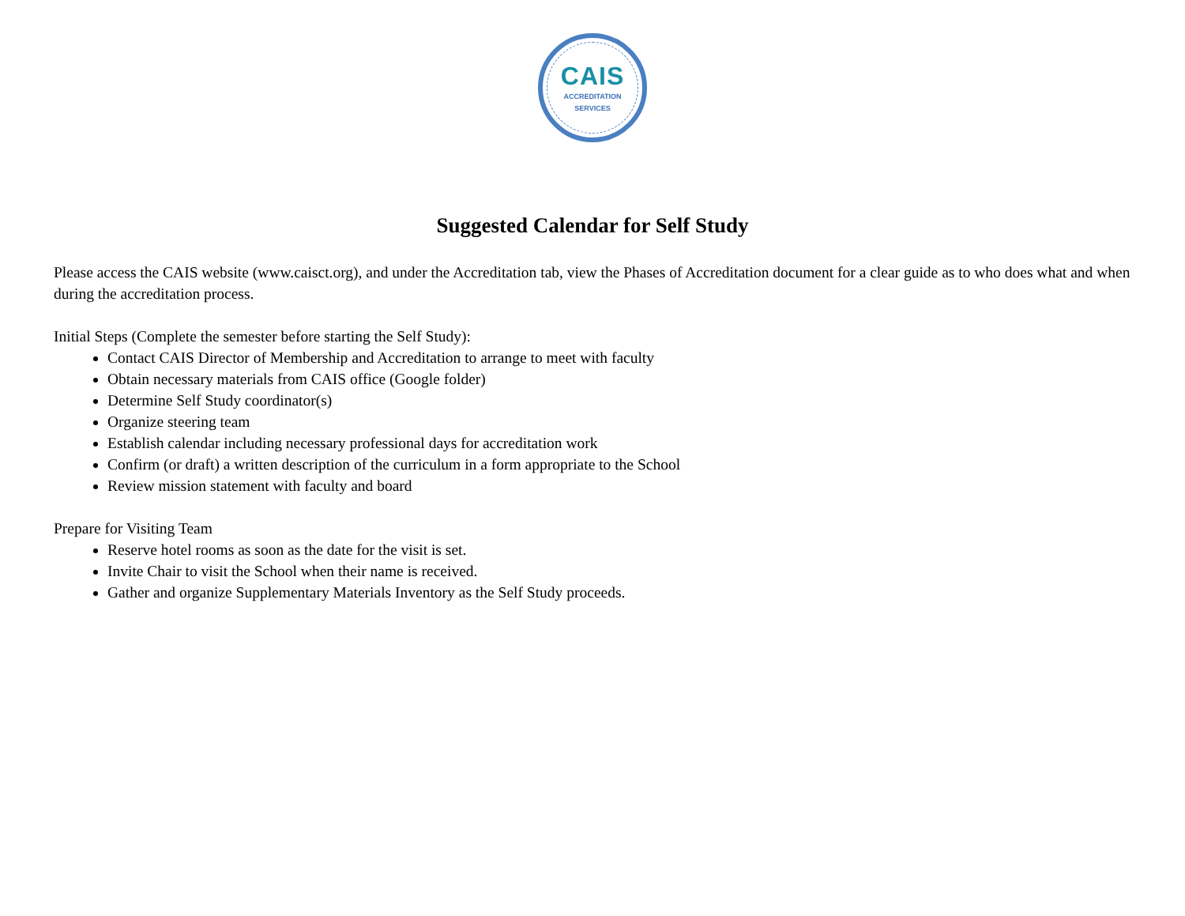CAIS
ACCREDITATION
SERVICES
Suggested Calendar for Self Study
Please access the CAIS website (www.caisct.org), and under the Accreditation tab, view the Phases of Accreditation document for a clear guide as to who does what and when during the accreditation process.
Initial Steps (Complete the semester before starting the Self Study):
Contact CAIS Director of Membership and Accreditation to arrange to meet with faculty
Obtain necessary materials from CAIS office (Google folder)
Determine Self Study coordinator(s)
Organize steering team
Establish calendar including necessary professional days for accreditation work
Confirm (or draft) a written description of the curriculum in a form appropriate to the School
Review mission statement with faculty and board
Prepare for Visiting Team
Reserve hotel rooms as soon as the date for the visit is set.
Invite Chair to visit the School when their name is received.
Gather and organize Supplementary Materials Inventory as the Self Study proceeds.